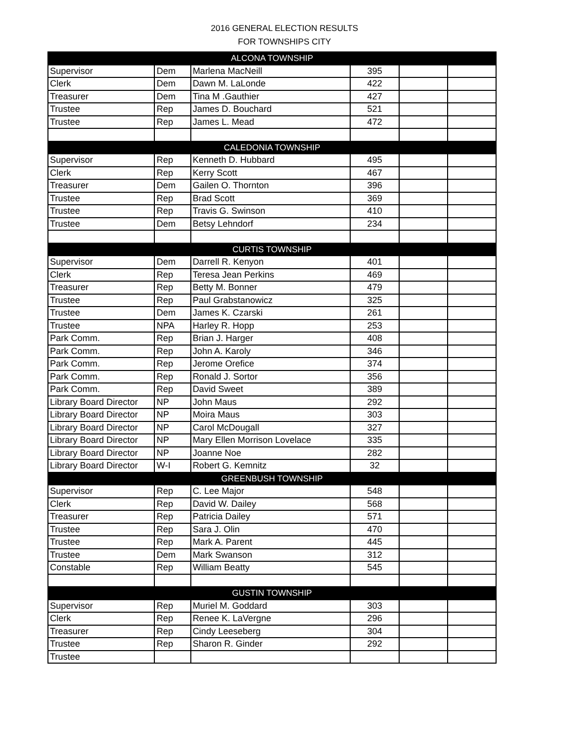2016 GENERAL ELECTION RESULTS
FOR TOWNSHIPS CITY
| ALCONA TOWNSHIP | | | | | |
| --- | --- | --- | --- | --- | --- |
| Supervisor | Dem | Marlena MacNeill | 395 | | |
| Clerk | Dem | Dawn M. LaLonde | 422 | | |
| Treasurer | Dem | Tina M .Gauthier | 427 | | |
| Trustee | Rep | James D. Bouchard | 521 | | |
| Trustee | Rep | James L. Mead | 472 | | |
| CALEDONIA TOWNSHIP | | | | | |
| Supervisor | Rep | Kenneth D. Hubbard | 495 | | |
| Clerk | Rep | Kerry Scott | 467 | | |
| Treasurer | Dem | Gailen O. Thornton | 396 | | |
| Trustee | Rep | Brad Scott | 369 | | |
| Trustee | Rep | Travis G. Swinson | 410 | | |
| Trustee | Dem | Betsy Lehndorf | 234 | | |
| CURTIS TOWNSHIP | | | | | |
| Supervisor | Dem | Darrell R. Kenyon | 401 | | |
| Clerk | Rep | Teresa Jean Perkins | 469 | | |
| Treasurer | Rep | Betty M. Bonner | 479 | | |
| Trustee | Rep | Paul Grabstanowicz | 325 | | |
| Trustee | Dem | James K. Czarski | 261 | | |
| Trustee | NPA | Harley R. Hopp | 253 | | |
| Park Comm. | Rep | Brian J. Harger | 408 | | |
| Park Comm. | Rep | John A. Karoly | 346 | | |
| Park Comm. | Rep | Jerome Orefice | 374 | | |
| Park Comm. | Rep | Ronald J. Sortor | 356 | | |
| Park Comm. | Rep | David Sweet | 389 | | |
| Library Board Director | NP | John Maus | 292 | | |
| Library Board Director | NP | Moira Maus | 303 | | |
| Library Board Director | NP | Carol McDougall | 327 | | |
| Library Board Director | NP | Mary Ellen Morrison Lovelace | 335 | | |
| Library Board Director | NP | Joanne Noe | 282 | | |
| Library Board Director | W-I | Robert G. Kemnitz | 32 | | |
| GREENBUSH TOWNSHIP | | | | | |
| Supervisor | Rep | C. Lee Major | 548 | | |
| Clerk | Rep | David W. Dailey | 568 | | |
| Treasurer | Rep | Patricia Dailey | 571 | | |
| Trustee | Rep | Sara J. Olin | 470 | | |
| Trustee | Rep | Mark A. Parent | 445 | | |
| Trustee | Dem | Mark Swanson | 312 | | |
| Constable | Rep | William Beatty | 545 | | |
| GUSTIN TOWNSHIP | | | | | |
| Supervisor | Rep | Muriel M. Goddard | 303 | | |
| Clerk | Rep | Renee K. LaVergne | 296 | | |
| Treasurer | Rep | Cindy Leeseberg | 304 | | |
| Trustee | Rep | Sharon R. Ginder | 292 | | |
| Trustee | | | | | |